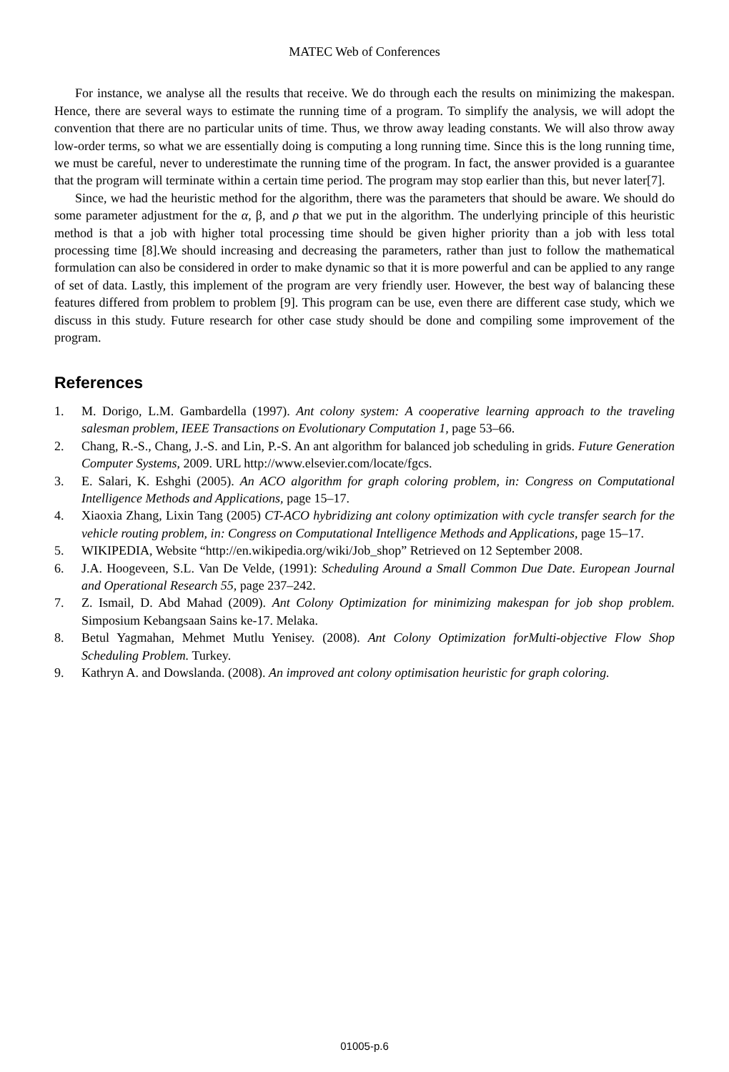MATEC Web of Conferences
For instance, we analyse all the results that receive. We do through each the results on minimizing the makespan. Hence, there are several ways to estimate the running time of a program. To simplify the analysis, we will adopt the convention that there are no particular units of time. Thus, we throw away leading constants. We will also throw away low-order terms, so what we are essentially doing is computing a long running time. Since this is the long running time, we must be careful, never to underestimate the running time of the program. In fact, the answer provided is a guarantee that the program will terminate within a certain time period. The program may stop earlier than this, but never later[7].
Since, we had the heuristic method for the algorithm, there was the parameters that should be aware. We should do some parameter adjustment for the α, β, and ρ that we put in the algorithm. The underlying principle of this heuristic method is that a job with higher total processing time should be given higher priority than a job with less total processing time [8].We should increasing and decreasing the parameters, rather than just to follow the mathematical formulation can also be considered in order to make dynamic so that it is more powerful and can be applied to any range of set of data. Lastly, this implement of the program are very friendly user. However, the best way of balancing these features differed from problem to problem [9]. This program can be use, even there are different case study, which we discuss in this study. Future research for other case study should be done and compiling some improvement of the program.
References
1. M. Dorigo, L.M. Gambardella (1997). Ant colony system: A cooperative learning approach to the traveling salesman problem, IEEE Transactions on Evolutionary Computation 1, page 53–66.
2. Chang, R.-S., Chang, J.-S. and Lin, P.-S. An ant algorithm for balanced job scheduling in grids. Future Generation Computer Systems, 2009. URL http://www.elsevier.com/locate/fgcs.
3. E. Salari, K. Eshghi (2005). An ACO algorithm for graph coloring problem, in: Congress on Computational Intelligence Methods and Applications, page 15–17.
4. Xiaoxia Zhang, Lixin Tang (2005) CT-ACO hybridizing ant colony optimization with cycle transfer search for the vehicle routing problem, in: Congress on Computational Intelligence Methods and Applications, page 15–17.
5. WIKIPEDIA, Website “http://en.wikipedia.org/wiki/Job_shop” Retrieved on 12 September 2008.
6. J.A. Hoogeveen, S.L. Van De Velde, (1991): Scheduling Around a Small Common Due Date. European Journal and Operational Research 55, page 237–242.
7. Z. Ismail, D. Abd Mahad (2009). Ant Colony Optimization for minimizing makespan for job shop problem. Simposium Kebangsaan Sains ke-17. Melaka.
8. Betul Yagmahan, Mehmet Mutlu Yenisey. (2008). Ant Colony Optimization forMulti-objective Flow Shop Scheduling Problem. Turkey.
9. Kathryn A. and Dowslanda. (2008). An improved ant colony optimisation heuristic for graph coloring.
01005-p.6